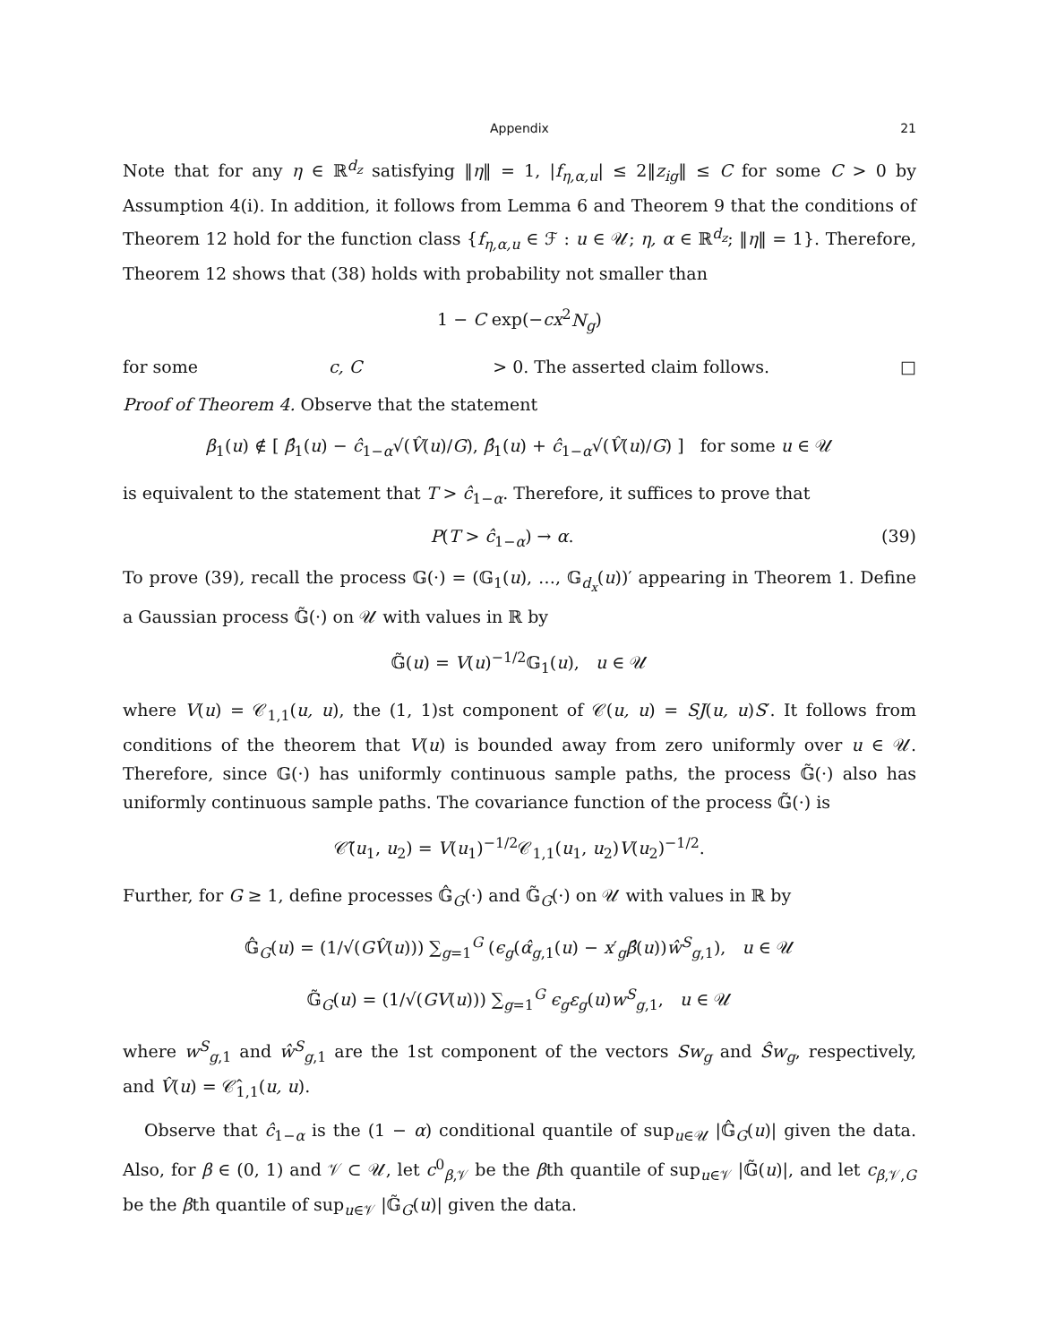Appendix 21
Note that for any η ∈ ℝ<sup>d<sub>z</sub></sup> satisfying ‖η‖ = 1, |f<sub>η,α,u</sub>| ≤ 2‖z<sub>ig</sub>‖ ≤ C for some C > 0 by Assumption 4(i). In addition, it follows from Lemma 6 and Theorem 9 that the conditions of Theorem 12 hold for the function class {f<sub>η,α,u</sub> ∈ ℱ : u ∈ 𝒰; η, α ∈ ℝ<sup>d<sub>z</sub></sup>; ‖η‖ = 1}. Therefore, Theorem 12 shows that (38) holds with probability not smaller than
1 − C exp(−cx<sup>2</sup>N<sub>g</sub>)
for some c, C > 0. The asserted claim follows. □
Proof of Theorem 4. Observe that the statement
β<sub>1</sub>(u) ∉ [ β̂<sub>1</sub>(u) − ĉ<sub>1−α</sub>√(V̂(u)/G), β̂<sub>1</sub>(u) + ĉ<sub>1−α</sub>√(V̂(u)/G) ] for some u ∈ 𝒰
is equivalent to the statement that T > ĉ<sub>1−α</sub>. Therefore, it suffices to prove that
P(T > ĉ<sub>1−α</sub>) → α. (39)
To prove (39), recall the process 𝔾(·) = (𝔾<sub>1</sub>(u), …, 𝔾<sub>d<sub>x</sub></sub>(u))′ appearing in Theorem 1. Define a Gaussian process 𝔾̃(·) on 𝒰 with values in ℝ by
𝔾̃(u) = V(u)<sup>−1/2</sup>𝔾<sub>1</sub>(u), u ∈ 𝒰
where V(u) = 𝒞<sub>1,1</sub>(u, u), the (1, 1)st component of 𝒞(u, u) = SJ(u, u)S′. It follows from conditions of the theorem that V(u) is bounded away from zero uniformly over u ∈ 𝒰. Therefore, since 𝔾(·) has uniformly continuous sample paths, the process 𝔾̃(·) also has uniformly continuous sample paths. The covariance function of the process 𝔾̃(·) is
𝒞̃(u<sub>1</sub>, u<sub>2</sub>) = V(u<sub>1</sub>)<sup>−1/2</sup>𝒞<sub>1,1</sub>(u<sub>1</sub>, u<sub>2</sub>)V(u<sub>2</sub>)<sup>−1/2</sup>.
Further, for G ≥ 1, define processes 𝔾̂<sub>G</sub>(·) and 𝔾̃<sub>G</sub>(·) on 𝒰 with values in ℝ by
𝔾̂<sub>G</sub>(u) = (1/√(GV̂(u))) ∑<sub>g=1</sub><sup>G</sup> (ϵ<sub>g</sub>(α̂<sub>g,1</sub>(u) − x′<sub>g</sub>β̂(u))ŵ<sup>S</sup><sub>g,1</sub>), u ∈ 𝒰
𝔾̃<sub>G</sub>(u) = (1/√(GV(u))) ∑<sub>g=1</sub><sup>G</sup> ϵ<sub>g</sub>ε<sub>g</sub>(u)w<sup>S</sup><sub>g,1</sub>, u ∈ 𝒰
where w<sup>S</sup><sub>g,1</sub> and ŵ<sup>S</sup><sub>g,1</sub> are the 1st component of the vectors Sw<sub>g</sub> and Ŝw<sub>g</sub>, respectively, and V̂(u) = 𝒞̂<sub>1,1</sub>(u, u).
Observe that ĉ<sub>1−α</sub> is the (1 − α) conditional quantile of sup<sub>u∈𝒰</sub> |𝔾̂<sub>G</sub>(u)| given the data. Also, for β ∈ (0, 1) and 𝒱 ⊂ 𝒰, let c<sup>0</sup><sub>β,𝒱</sub> be the βth quantile of sup<sub>u∈𝒱</sub> |𝔾̃(u)|, and let c<sub>β,𝒱,G</sub> be the βth quantile of sup<sub>u∈𝒱</sub> |𝔾̃<sub>G</sub>(u)| given the data.